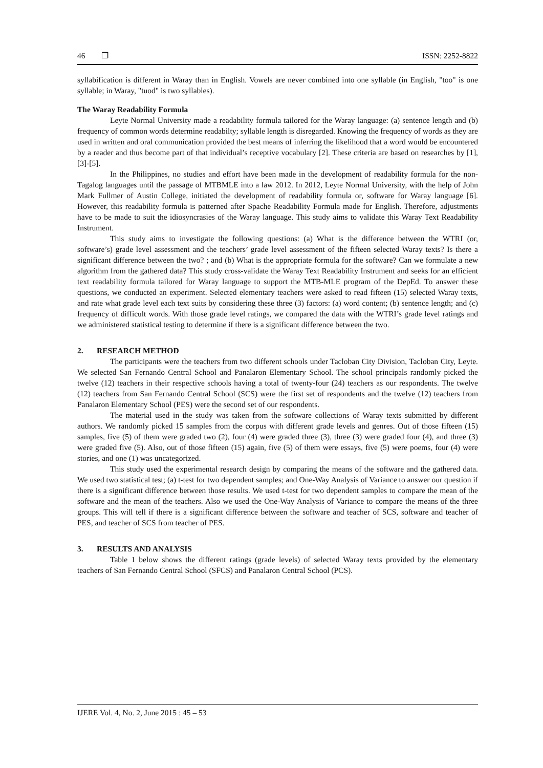46 ❐ ISSN: 2252-8822
syllabification is different in Waray than in English. Vowels are never combined into one syllable (in English, "too" is one syllable; in Waray, "tuod" is two syllables).
The Waray Readability Formula
Leyte Normal University made a readability formula tailored for the Waray language: (a) sentence length and (b) frequency of common words determine readabilty; syllable length is disregarded. Knowing the frequency of words as they are used in written and oral communication provided the best means of inferring the likelihood that a word would be encountered by a reader and thus become part of that individual’s receptive vocabulary [2]. These criteria are based on researches by [1],[3]-[5].
In the Philippines, no studies and effort have been made in the development of readability formula for the non-Tagalog languages until the passage of MTBMLE into a law 2012. In 2012, Leyte Normal University, with the help of John Mark Fullmer of Austin College, initiated the development of readability formula or, software for Waray language [6]. However, this readability formula is patterned after Spache Readability Formula made for English. Therefore, adjustments have to be made to suit the idiosyncrasies of the Waray language. This study aims to validate this Waray Text Readability Instrument.
This study aims to investigate the following questions: (a) What is the difference between the WTRI (or, software’s) grade level assessment and the teachers’ grade level assessment of the fifteen selected Waray texts? Is there a significant difference between the two? ; and (b) What is the appropriate formula for the software? Can we formulate a new algorithm from the gathered data? This study cross-validate the Waray Text Readability Instrument and seeks for an efficient text readability formula tailored for Waray language to support the MTB-MLE program of the DepEd. To answer these questions, we conducted an experiment. Selected elementary teachers were asked to read fifteen (15) selected Waray texts, and rate what grade level each text suits by considering these three (3) factors: (a) word content; (b) sentence length; and (c) frequency of difficult words. With those grade level ratings, we compared the data with the WTRI’s grade level ratings and we administered statistical testing to determine if there is a significant difference between the two.
2. RESEARCH METHOD
The participants were the teachers from two different schools under Tacloban City Division, Tacloban City, Leyte. We selected San Fernando Central School and Panalaron Elementary School. The school principals randomly picked the twelve (12) teachers in their respective schools having a total of twenty-four (24) teachers as our respondents. The twelve (12) teachers from San Fernando Central School (SCS) were the first set of respondents and the twelve (12) teachers from Panalaron Elementary School (PES) were the second set of our respondents.
The material used in the study was taken from the software collections of Waray texts submitted by different authors. We randomly picked 15 samples from the corpus with different grade levels and genres. Out of those fifteen (15) samples, five (5) of them were graded two (2), four (4) were graded three (3), three (3) were graded four (4), and three (3) were graded five (5). Also, out of those fifteen (15) again, five (5) of them were essays, five (5) were poems, four (4) were stories, and one (1) was uncategorized.
This study used the experimental research design by comparing the means of the software and the gathered data. We used two statistical test; (a) t-test for two dependent samples; and One-Way Analysis of Variance to answer our question if there is a significant difference between those results. We used t-test for two dependent samples to compare the mean of the software and the mean of the teachers. Also we used the One-Way Analysis of Variance to compare the means of the three groups. This will tell if there is a significant difference between the software and teacher of SCS, software and teacher of PES, and teacher of SCS from teacher of PES.
3. RESULTS AND ANALYSIS
Table 1 below shows the different ratings (grade levels) of selected Waray texts provided by the elementary teachers of San Fernando Central School (SFCS) and Panalaron Central School (PCS).
IJERE Vol. 4, No. 2, June 2015 : 45 – 53